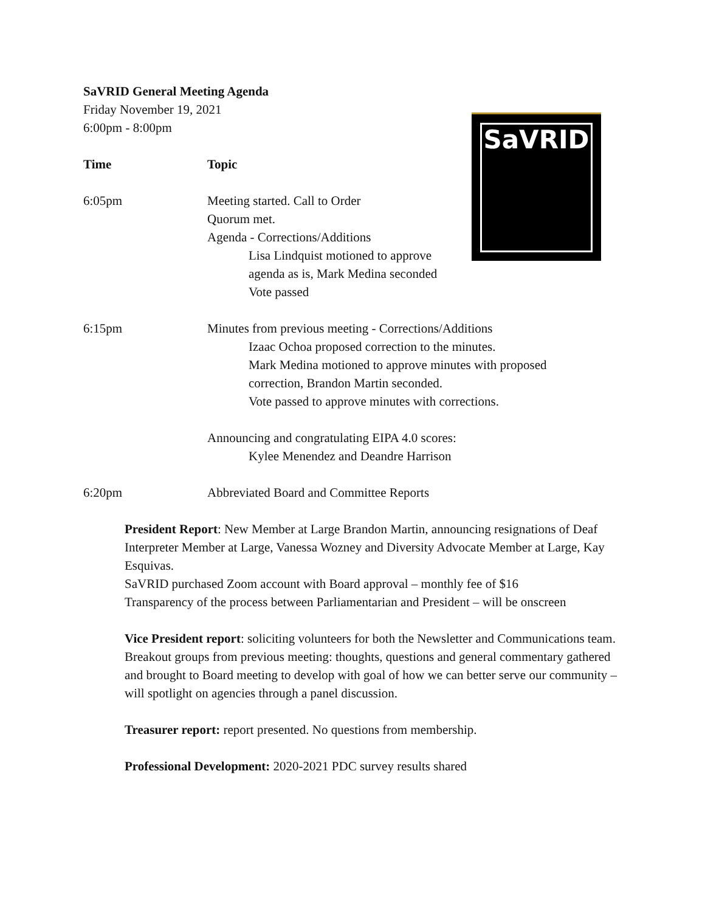SaVRID
SaVRID General Meeting Agenda
Friday November 19, 2021
6:00pm - 8:00pm
| Time | Topic |
| --- | --- |
| 6:05pm | Meeting started. Call to Order Quorum met. Agenda - Corrections/Additions Lisa Lindquist motioned to approve agenda as is, Mark Medina seconded Vote passed |
| 6:15pm | Minutes from previous meeting - Corrections/Additions Izaac Ochoa proposed correction to the minutes. Mark Medina motioned to approve minutes with proposed correction, Brandon Martin seconded. Vote passed to approve minutes with corrections. Announcing and congratulating EIPA 4.0 scores: Kylee Menendez and Deandre Harrison |
| 6:20pm | Abbreviated Board and Committee Reports |
President Report: New Member at Large Brandon Martin, announcing resignations of Deaf Interpreter Member at Large, Vanessa Wozney and Diversity Advocate Member at Large, Kay Esquivas.
SaVRID purchased Zoom account with Board approval – monthly fee of $16
Transparency of the process between Parliamentarian and President – will be onscreen
Vice President report: soliciting volunteers for both the Newsletter and Communications team.
Breakout groups from previous meeting: thoughts, questions and general commentary gathered and brought to Board meeting to develop with goal of how we can better serve our community – will spotlight on agencies through a panel discussion.
Treasurer report: report presented. No questions from membership.
Professional Development: 2020-2021 PDC survey results shared